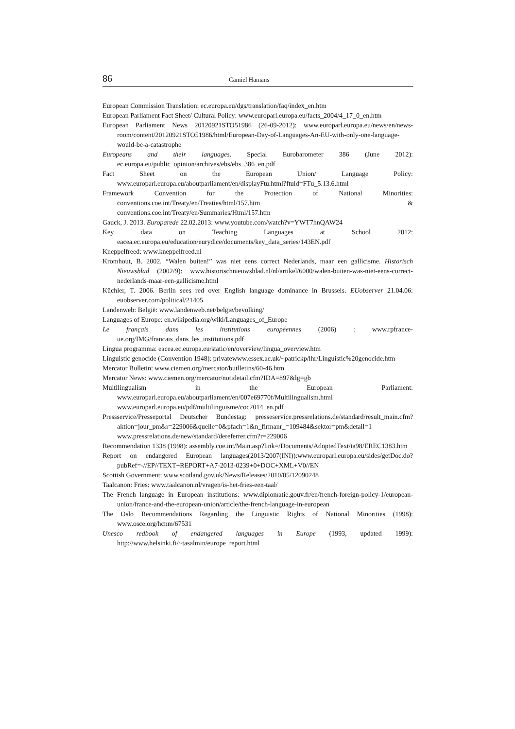86 Camiel Hamans
European Commission Translation: ec.europa.eu/dgs/translation/faq/index_en.htm
European Parliament Fact Sheet/ Cultural Policy: www.europarl.europa.eu/facts_2004/4_17_0_en.htm
European Parliament News 20120921STO51986 (26-09-2012): www.europarl.europa.eu/news/en/news-room/content/20120921STO51986/html/European-Day-of-Languages-An-EU-with-only-one-language-would-be-a-catastrophe
Europeans and their languages. Special Eurobarometer 386 (June 2012): ec.europa.eu/public_opinion/archives/ebs/ebs_386_en.pdf
Fact Sheet on the European Union/ Language Policy: www.europarl.europa.eu/aboutparliament/en/displayFtu.html?ftuld=FTu_5.13.6.html
Framework Convention for the Protection of National Minorities: conventions.coe.int/Treaty/en/Treaties/html/157.htm & conventions.coe.int/Treaty/en/Summaries/Html/157.htm
Gauck, J. 2013. Europarede 22.02.2013: www.youtube.com/watch?v=YWT7hnQAW24
Key data on Teaching Languages at School 2012: eacea.ec.europa.eu/education/eurydice/documents/key_data_series/143EN.pdf
Kneppelfreed: www.kneppelfreed.nl
Kromhout, B. 2002. “Walen buiten!” was niet eens correct Nederlands, maar een gallicisme. Historisch Nieuwsblad (2002/9): www.historischnieuwsblad.nl/nl/artikel/6000/walen-buiten-was-niet-eens-correct-nederlands-maar-een-gallicisme.html
Küchler, T. 2006. Berlin sees red over English language dominance in Brussels. EUobserver 21.04.06: euobserver.com/political/21405
Landenweb: België: www.landenweb.net/belgie/bevolking/
Languages of Europe: en.wikipedia.org/wiki/Languages_of_Europe
Le français dans les institutions européennes (2006) : www.rpfrance-ue.org/IMG/francais_dans_les_institutions.pdf
Lingua programma: eacea.ec.europa.eu/static/en/overview/lingua_overview.htm
Linguistic genocide (Convention 1948): privatewww.essex.ac.uk/~patrickp/lhr/Linguistic%20genocide.htm
Mercator Bulletin: www.ciemen.org/mercator/butlletins/60-46.htm
Mercator News: www.ciemen.org/mercator/notidetail.cfm?IDA=897&lg=gb
Multilingualism in the European Parliament: www.europarl.europa.eu/aboutparliament/en/007e69770f/Multilingualism.html
www.europarl.europa.eu/pdf/multilinguisme/coc2014_en.pdf
Pressservice/Presseportal Deutscher Bundestag: presseservice.pressrelations.de/standard/result_main.cfm?aktion=jour_pm&r=229006&quelle=0&pfach=1&n_firmanr_=109484&sektor=pm&detail=1
www.pressrelations.de/new/standard/dereferrer.cfm?r=229006
Recommendation 1338 (1998): assembly.coe.int/Main.asp?link=/Documents/AdoptedText/ta98/EREC1383.htm
Report on endangered European languages(2013/2007(INI)):www.europarl.europa.eu/sides/getDoc.do?pubRef=-//EP//TEXT+REPORT+A7-2013-0239+0+DOC+XML+V0//EN
Scottish Government: www.scotland.gov.uk/News/Releases/2010/05/12090248
Taalcanon: Fries: www.taalcanon.nl/vragen/is-het-fries-een-taal/
The French language in European institutions: www.diplomatie.gouv.fr/en/french-foreign-policy-1/european-union/france-and-the-european-union/article/the-french-language-in-european
The Oslo Recommendations Regarding the Linguistic Rights of National Minorities (1998): www.osce.org/hcnm/67531
Unesco redbook of endangered languages in Europe (1993, updated 1999): http://www.helsinki.fi/~tasalmin/europe_report.html